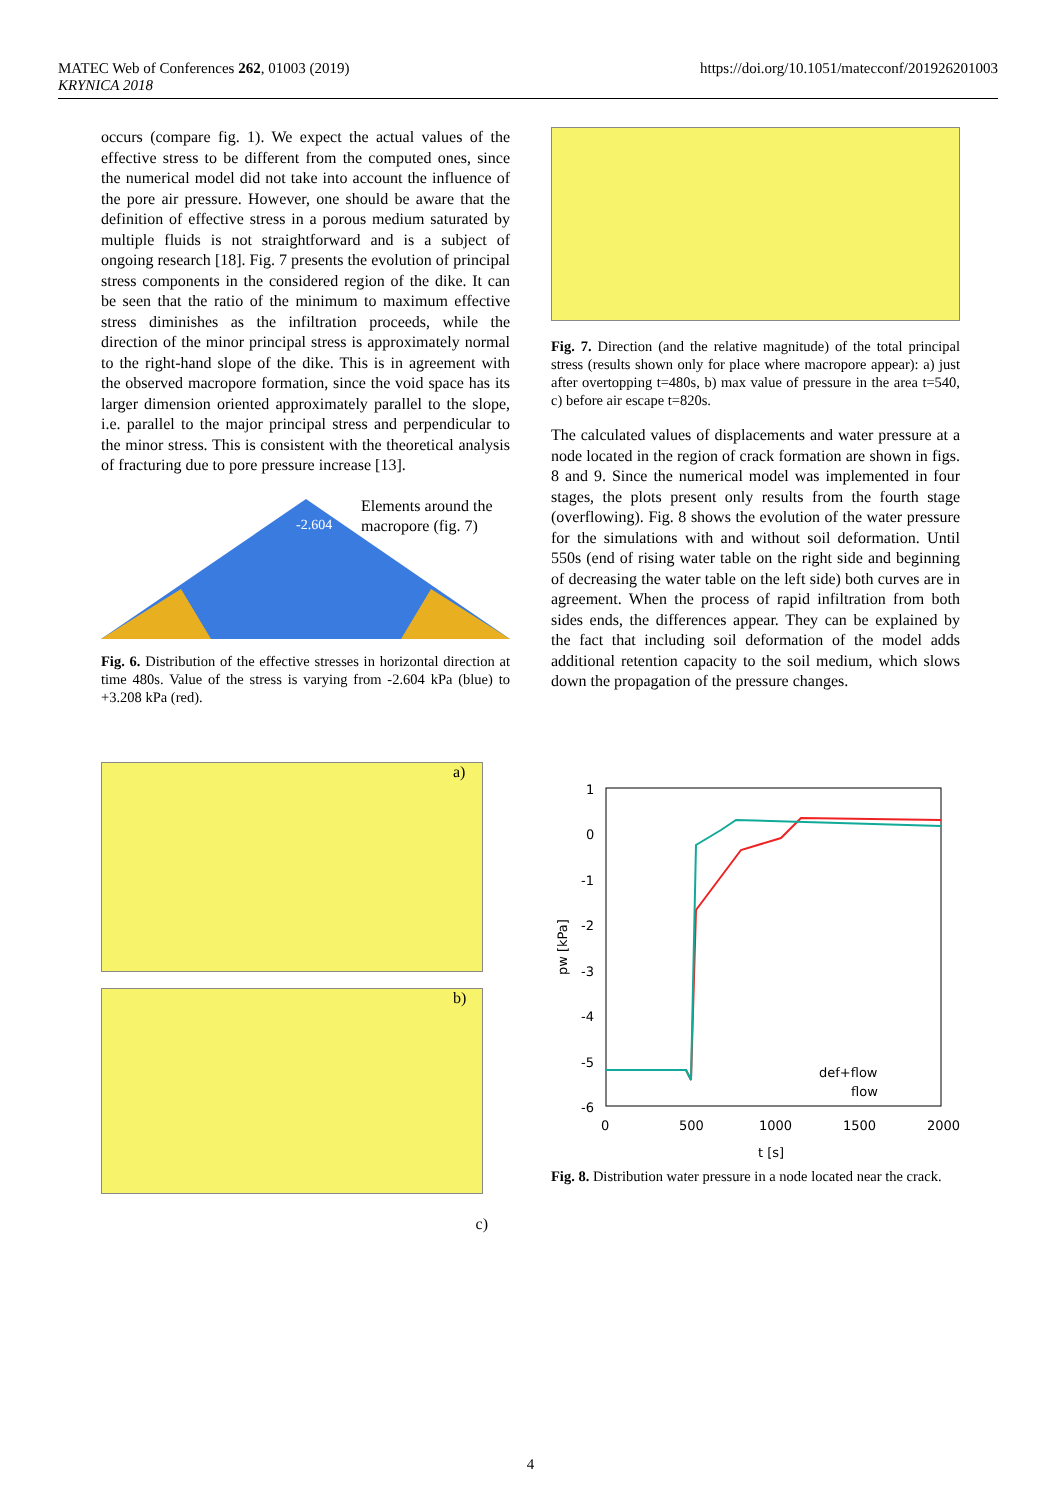MATEC Web of Conferences 262, 01003 (2019)
KRYNICA 2018
https://doi.org/10.1051/matecconf/201926201003
occurs (compare fig. 1). We expect the actual values of the effective stress to be different from the computed ones, since the numerical model did not take into account the influence of the pore air pressure. However, one should be aware that the definition of effective stress in a porous medium saturated by multiple fluids is not straightforward and is a subject of ongoing research [18]. Fig. 7 presents the evolution of principal stress components in the considered region of the dike. It can be seen that the ratio of the minimum to maximum effective stress diminishes as the infiltration proceeds, while the direction of the minor principal stress is approximately normal to the right-hand slope of the dike. This is in agreement with the observed macropore formation, since the void space has its larger dimension oriented approximately parallel to the slope, i.e. parallel to the major principal stress and perpendicular to the minor stress. This is consistent with the theoretical analysis of fracturing due to pore pressure increase [13].
-2.604
Elements around the
macropore (fig. 7)
Fig. 6. Distribution of the effective stresses in horizontal direction at time 480s. Value of the stress is varying from -2.604 kPa (blue) to +3.208 kPa (red).
a)
b)
c)
Fig. 7. Direction (and the relative magnitude) of the total principal stress (results shown only for place where macropore appear): a) just after overtopping t=480s, b) max value of pressure in the area t=540, c) before air escape t=820s.
The calculated values of displacements and water pressure at a node located in the region of crack formation are shown in figs. 8 and 9. Since the numerical model was implemented in four stages, the plots present only results from the fourth stage (overflowing). Fig. 8 shows the evolution of the water pressure for the simulations with and without soil deformation. Until 550s (end of rising water table on the right side and beginning of decreasing the water table on the left side) both curves are in agreement. When the process of rapid infiltration from both sides ends, the differences appear. They can be explained by the fact that including soil deformation of the model adds additional retention capacity to the soil medium, which slows down the propagation of the pressure changes.
1
0
-1
-2
-3
-4
-5
-6
0
500
1000
1500
2000
t [s]
pw [kPa]
def+flow
flow
Fig. 8. Distribution water pressure in a node located near the crack.
4